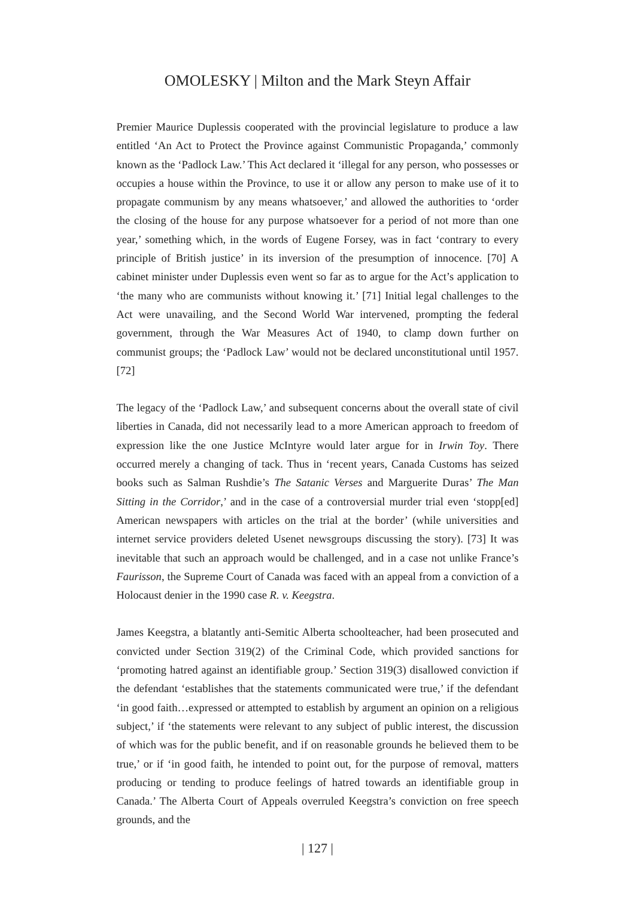OMOLESKY | Milton and the Mark Steyn Affair
Premier Maurice Duplessis cooperated with the provincial legislature to produce a law entitled ‘An Act to Protect the Province against Communistic Propaganda,’ commonly known as the ‘Padlock Law.’ This Act declared it ‘illegal for any person, who possesses or occupies a house within the Province, to use it or allow any person to make use of it to propagate communism by any means whatsoever,’ and allowed the authorities to ‘order the closing of the house for any purpose whatsoever for a period of not more than one year,’ something which, in the words of Eugene Forsey, was in fact ‘contrary to every principle of British justice’ in its inversion of the presumption of innocence. [70] A cabinet minister under Duplessis even went so far as to argue for the Act’s application to ‘the many who are communists without knowing it.’ [71] Initial legal challenges to the Act were unavailing, and the Second World War intervened, prompting the federal government, through the War Measures Act of 1940, to clamp down further on communist groups; the ‘Padlock Law’ would not be declared unconstitutional until 1957. [72]
The legacy of the ‘Padlock Law,’ and subsequent concerns about the overall state of civil liberties in Canada, did not necessarily lead to a more American approach to freedom of expression like the one Justice McIntyre would later argue for in Irwin Toy. There occurred merely a changing of tack. Thus in ‘recent years, Canada Customs has seized books such as Salman Rushdie’s The Satanic Verses and Marguerite Duras’ The Man Sitting in the Corridor,’ and in the case of a controversial murder trial even ‘stopp[ed] American newspapers with articles on the trial at the border’ (while universities and internet service providers deleted Usenet newsgroups discussing the story). [73] It was inevitable that such an approach would be challenged, and in a case not unlike France’s Faurisson, the Supreme Court of Canada was faced with an appeal from a conviction of a Holocaust denier in the 1990 case R. v. Keegstra.
James Keegstra, a blatantly anti-Semitic Alberta schoolteacher, had been prosecuted and convicted under Section 319(2) of the Criminal Code, which provided sanctions for ‘promoting hatred against an identifiable group.’ Section 319(3) disallowed conviction if the defendant ‘establishes that the statements communicated were true,’ if the defendant ‘in good faith…expressed or attempted to establish by argument an opinion on a religious subject,’ if ‘the statements were relevant to any subject of public interest, the discussion of which was for the public benefit, and if on reasonable grounds he believed them to be true,’ or if ‘in good faith, he intended to point out, for the purpose of removal, matters producing or tending to produce feelings of hatred towards an identifiable group in Canada.’ The Alberta Court of Appeals overruled Keegstra’s conviction on free speech grounds, and the
| 127 |